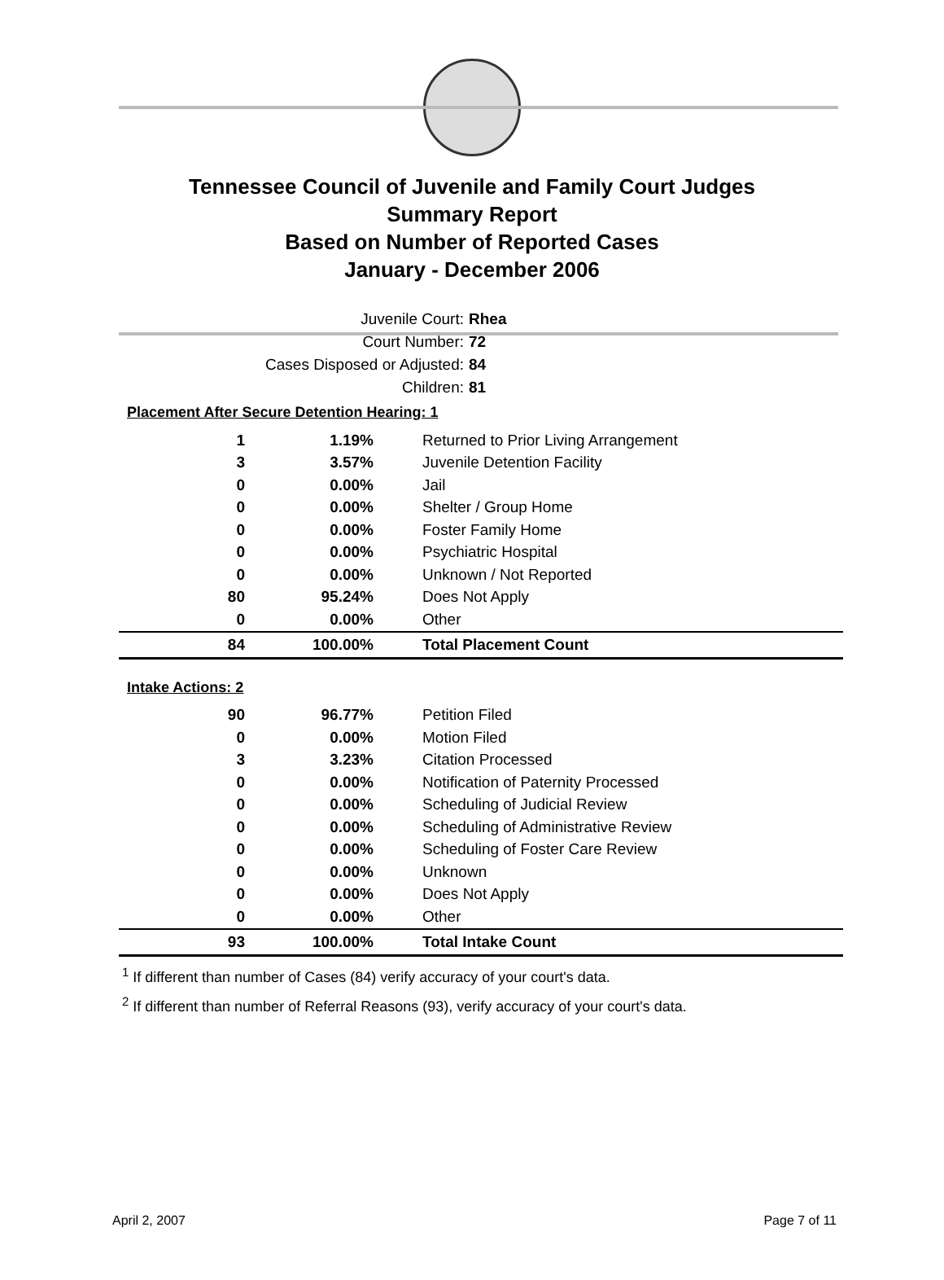Tennessee Council of Juvenile and Family Court Judges
Summary Report
Based on Number of Reported Cases
January - December 2006
Juvenile Court: Rhea
Court Number: 72
Cases Disposed or Adjusted: 84
Children: 81
Placement After Secure Detention Hearing: 1
| 1 | 1.19% | Returned to Prior Living Arrangement |
| 3 | 3.57% | Juvenile Detention Facility |
| 0 | 0.00% | Jail |
| 0 | 0.00% | Shelter / Group Home |
| 0 | 0.00% | Foster Family Home |
| 0 | 0.00% | Psychiatric Hospital |
| 0 | 0.00% | Unknown / Not Reported |
| 80 | 95.24% | Does Not Apply |
| 0 | 0.00% | Other |
| 84 | 100.00% | Total Placement Count |
Intake Actions: 2
| 90 | 96.77% | Petition Filed |
| 0 | 0.00% | Motion Filed |
| 3 | 3.23% | Citation Processed |
| 0 | 0.00% | Notification of Paternity Processed |
| 0 | 0.00% | Scheduling of Judicial Review |
| 0 | 0.00% | Scheduling of Administrative Review |
| 0 | 0.00% | Scheduling of Foster Care Review |
| 0 | 0.00% | Unknown |
| 0 | 0.00% | Does Not Apply |
| 0 | 0.00% | Other |
| 93 | 100.00% | Total Intake Count |
<sup>1</sup> If different than number of Cases (84) verify accuracy of your court's data.
<sup>2</sup> If different than number of Referral Reasons (93), verify accuracy of your court's data.
April 2, 2007 Page 7 of 11